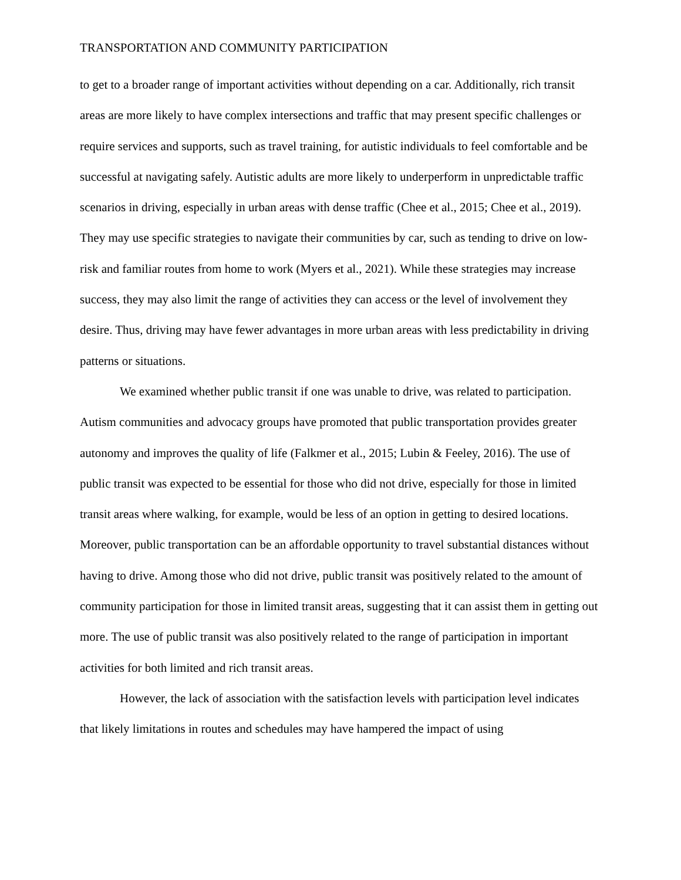TRANSPORTATION AND COMMUNITY PARTICIPATION
to get to a broader range of important activities without depending on a car. Additionally, rich transit areas are more likely to have complex intersections and traffic that may present specific challenges or require services and supports, such as travel training, for autistic individuals to feel comfortable and be successful at navigating safely. Autistic adults are more likely to underperform in unpredictable traffic scenarios in driving, especially in urban areas with dense traffic (Chee et al., 2015; Chee et al., 2019). They may use specific strategies to navigate their communities by car, such as tending to drive on low-risk and familiar routes from home to work (Myers et al., 2021). While these strategies may increase success, they may also limit the range of activities they can access or the level of involvement they desire. Thus, driving may have fewer advantages in more urban areas with less predictability in driving patterns or situations.
We examined whether public transit if one was unable to drive, was related to participation. Autism communities and advocacy groups have promoted that public transportation provides greater autonomy and improves the quality of life (Falkmer et al., 2015; Lubin & Feeley, 2016). The use of public transit was expected to be essential for those who did not drive, especially for those in limited transit areas where walking, for example, would be less of an option in getting to desired locations. Moreover, public transportation can be an affordable opportunity to travel substantial distances without having to drive. Among those who did not drive, public transit was positively related to the amount of community participation for those in limited transit areas, suggesting that it can assist them in getting out more. The use of public transit was also positively related to the range of participation in important activities for both limited and rich transit areas.
However, the lack of association with the satisfaction levels with participation level indicates that likely limitations in routes and schedules may have hampered the impact of using